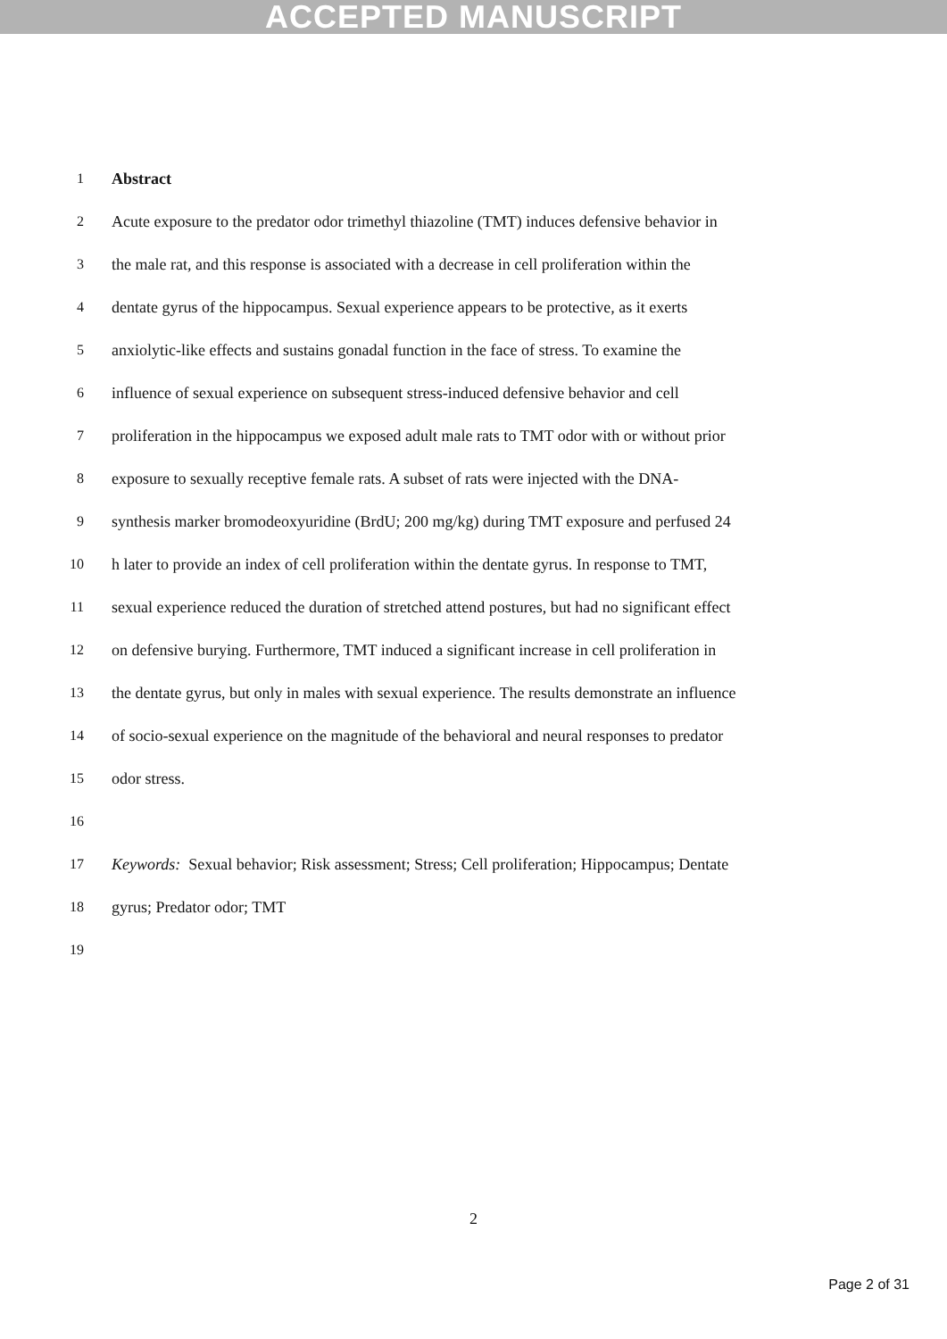ACCEPTED MANUSCRIPT
1 Abstract
2 Acute exposure to the predator odor trimethyl thiazoline (TMT) induces defensive behavior in
3 the male rat, and this response is associated with a decrease in cell proliferation within the
4 dentate gyrus of the hippocampus. Sexual experience appears to be protective, as it exerts
5 anxiolytic-like effects and sustains gonadal function in the face of stress. To examine the
6 influence of sexual experience on subsequent stress-induced defensive behavior and cell
7 proliferation in the hippocampus we exposed adult male rats to TMT odor with or without prior
8 exposure to sexually receptive female rats. A subset of rats were injected with the DNA-
9 synthesis marker bromodeoxyuridine (BrdU; 200 mg/kg) during TMT exposure and perfused 24
10 h later to provide an index of cell proliferation within the dentate gyrus. In response to TMT,
11 sexual experience reduced the duration of stretched attend postures, but had no significant effect
12 on defensive burying. Furthermore, TMT induced a significant increase in cell proliferation in
13 the dentate gyrus, but only in males with sexual experience. The results demonstrate an influence
14 of socio-sexual experience on the magnitude of the behavioral and neural responses to predator
15 odor stress.
16
17 Keywords: Sexual behavior; Risk assessment; Stress; Cell proliferation; Hippocampus; Dentate
18 gyrus; Predator odor; TMT
19
2
Page 2 of 31